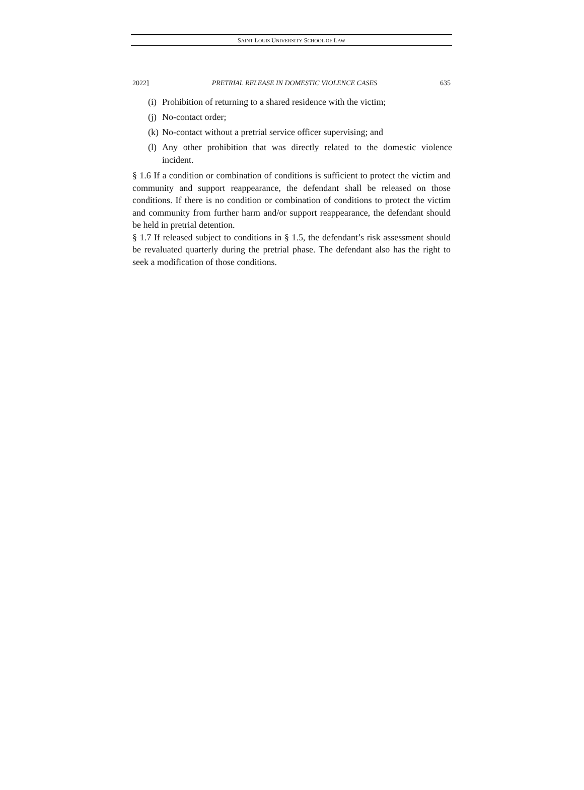SAINT LOUIS UNIVERSITY SCHOOL OF LAW
2022] PRETRIAL RELEASE IN DOMESTIC VIOLENCE CASES 635
(i) Prohibition of returning to a shared residence with the victim;
(j) No-contact order;
(k) No-contact without a pretrial service officer supervising; and
(l) Any other prohibition that was directly related to the domestic violence incident.
§ 1.6 If a condition or combination of conditions is sufficient to protect the victim and community and support reappearance, the defendant shall be released on those conditions. If there is no condition or combination of conditions to protect the victim and community from further harm and/or support reappearance, the defendant should be held in pretrial detention.
§ 1.7 If released subject to conditions in § 1.5, the defendant’s risk assessment should be revaluated quarterly during the pretrial phase. The defendant also has the right to seek a modification of those conditions.